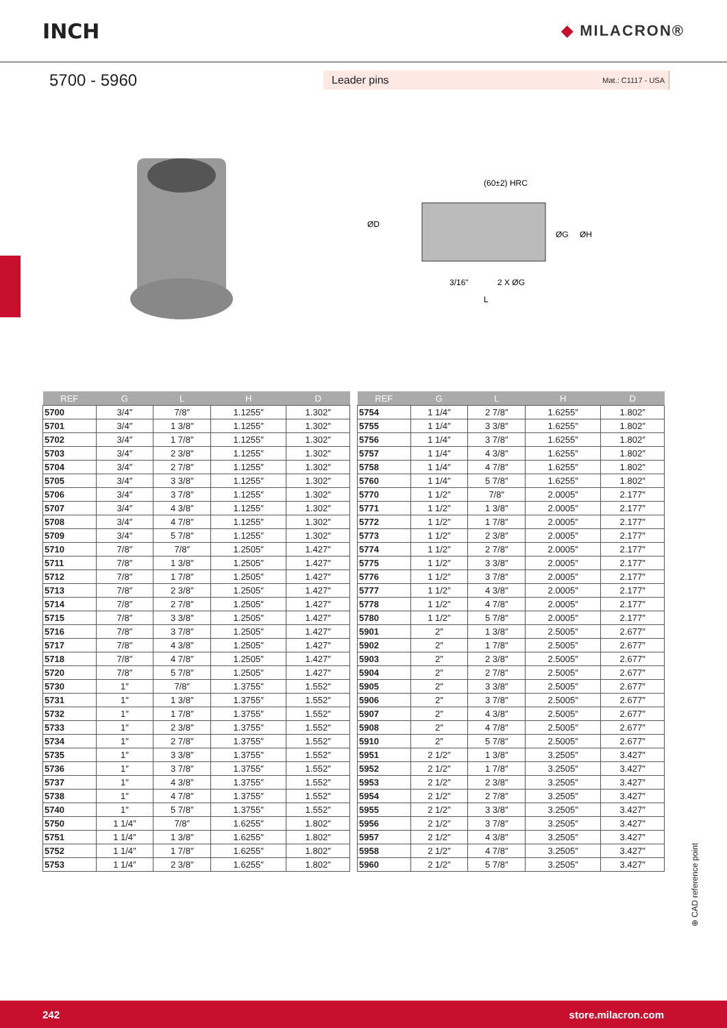INCH
◆ MILACRON®
5700 - 5960
Leader pins Mat.: C1117 - USA
(60±2) HRC
3/16"
2 X ØG
L
ØD
ØG
ØH
| REF | G | L | H | D |
| --- | --- | --- | --- | --- |
| 5700 | 3/4″ | 7/8″ | 1.1255″ | 1.302″ |
| 5701 | 3/4″ | 1 3/8″ | 1.1255″ | 1.302″ |
| 5702 | 3/4″ | 1 7/8″ | 1.1255″ | 1.302″ |
| 5703 | 3/4″ | 2 3/8″ | 1.1255″ | 1.302″ |
| 5704 | 3/4″ | 2 7/8″ | 1.1255″ | 1.302″ |
| 5705 | 3/4″ | 3 3/8″ | 1.1255″ | 1.302″ |
| 5706 | 3/4″ | 3 7/8″ | 1.1255″ | 1.302″ |
| 5707 | 3/4″ | 4 3/8″ | 1.1255″ | 1.302″ |
| 5708 | 3/4″ | 4 7/8″ | 1.1255″ | 1.302″ |
| 5709 | 3/4″ | 5 7/8″ | 1.1255″ | 1.302″ |
| 5710 | 7/8″ | 7/8″ | 1.2505″ | 1.427″ |
| 5711 | 7/8″ | 1 3/8″ | 1.2505″ | 1.427″ |
| 5712 | 7/8″ | 1 7/8″ | 1.2505″ | 1.427″ |
| 5713 | 7/8″ | 2 3/8″ | 1.2505″ | 1.427″ |
| 5714 | 7/8″ | 2 7/8″ | 1.2505″ | 1.427″ |
| 5715 | 7/8″ | 3 3/8″ | 1.2505″ | 1.427″ |
| 5716 | 7/8″ | 3 7/8″ | 1.2505″ | 1.427″ |
| 5717 | 7/8″ | 4 3/8″ | 1.2505″ | 1.427″ |
| 5718 | 7/8″ | 4 7/8″ | 1.2505″ | 1.427″ |
| 5720 | 7/8″ | 5 7/8″ | 1.2505″ | 1.427″ |
| 5730 | 1″ | 7/8″ | 1.3755″ | 1.552″ |
| 5731 | 1″ | 1 3/8″ | 1.3755″ | 1.552″ |
| 5732 | 1″ | 1 7/8″ | 1.3755″ | 1.552″ |
| 5733 | 1″ | 2 3/8″ | 1.3755″ | 1.552″ |
| 5734 | 1″ | 2 7/8″ | 1.3755″ | 1.552″ |
| 5735 | 1″ | 3 3/8″ | 1.3755″ | 1.552″ |
| 5736 | 1″ | 3 7/8″ | 1.3755″ | 1.552″ |
| 5737 | 1″ | 4 3/8″ | 1.3755″ | 1.552″ |
| 5738 | 1″ | 4 7/8″ | 1.3755″ | 1.552″ |
| 5740 | 1″ | 5 7/8″ | 1.3755″ | 1.552″ |
| 5750 | 1 1/4″ | 7/8″ | 1.6255″ | 1.802″ |
| 5751 | 1 1/4″ | 1 3/8″ | 1.6255″ | 1.802″ |
| 5752 | 1 1/4″ | 1 7/8″ | 1.6255″ | 1.802″ |
| 5753 | 1 1/4″ | 2 3/8″ | 1.6255″ | 1.802″ |
| REF | G | L | H | D |
| --- | --- | --- | --- | --- |
| 5754 | 1 1/4″ | 2 7/8″ | 1.6255″ | 1.802″ |
| 5755 | 1 1/4″ | 3 3/8″ | 1.6255″ | 1.802″ |
| 5756 | 1 1/4″ | 3 7/8″ | 1.6255″ | 1.802″ |
| 5757 | 1 1/4″ | 4 3/8″ | 1.6255″ | 1.802″ |
| 5758 | 1 1/4″ | 4 7/8″ | 1.6255″ | 1.802″ |
| 5760 | 1 1/4″ | 5 7/8″ | 1.6255″ | 1.802″ |
| 5770 | 1 1/2″ | 7/8″ | 2.0005″ | 2.177″ |
| 5771 | 1 1/2″ | 1 3/8″ | 2.0005″ | 2.177″ |
| 5772 | 1 1/2″ | 1 7/8″ | 2.0005″ | 2.177″ |
| 5773 | 1 1/2″ | 2 3/8″ | 2.0005″ | 2.177″ |
| 5774 | 1 1/2″ | 2 7/8″ | 2.0005″ | 2.177″ |
| 5775 | 1 1/2″ | 3 3/8″ | 2.0005″ | 2.177″ |
| 5776 | 1 1/2″ | 3 7/8″ | 2.0005″ | 2.177″ |
| 5777 | 1 1/2″ | 4 3/8″ | 2.0005″ | 2.177″ |
| 5778 | 1 1/2″ | 4 7/8″ | 2.0005″ | 2.177″ |
| 5780 | 1 1/2″ | 5 7/8″ | 2.0005″ | 2.177″ |
| 5901 | 2″ | 1 3/8″ | 2.5005″ | 2.677″ |
| 5902 | 2″ | 1 7/8″ | 2.5005″ | 2.677″ |
| 5903 | 2″ | 2 3/8″ | 2.5005″ | 2.677″ |
| 5904 | 2″ | 2 7/8″ | 2.5005″ | 2.677″ |
| 5905 | 2″ | 3 3/8″ | 2.5005″ | 2.677″ |
| 5906 | 2″ | 3 7/8″ | 2.5005″ | 2.677″ |
| 5907 | 2″ | 4 3/8″ | 2.5005″ | 2.677″ |
| 5908 | 2″ | 4 7/8″ | 2.5005″ | 2.677″ |
| 5910 | 2″ | 5 7/8″ | 2.5005″ | 2.677″ |
| 5951 | 2 1/2″ | 1 3/8″ | 3.2505″ | 3.427″ |
| 5952 | 2 1/2″ | 1 7/8″ | 3.2505″ | 3.427″ |
| 5953 | 2 1/2″ | 2 3/8″ | 3.2505″ | 3.427″ |
| 5954 | 2 1/2″ | 2 7/8″ | 3.2505″ | 3.427″ |
| 5955 | 2 1/2″ | 3 3/8″ | 3.2505″ | 3.427″ |
| 5956 | 2 1/2″ | 3 7/8″ | 3.2505″ | 3.427″ |
| 5957 | 2 1/2″ | 4 3/8″ | 3.2505″ | 3.427″ |
| 5958 | 2 1/2″ | 4 7/8″ | 3.2505″ | 3.427″ |
| 5960 | 2 1/2″ | 5 7/8″ | 3.2505″ | 3.427″ |
⊕ CAD reference point
242 store.milacron.com